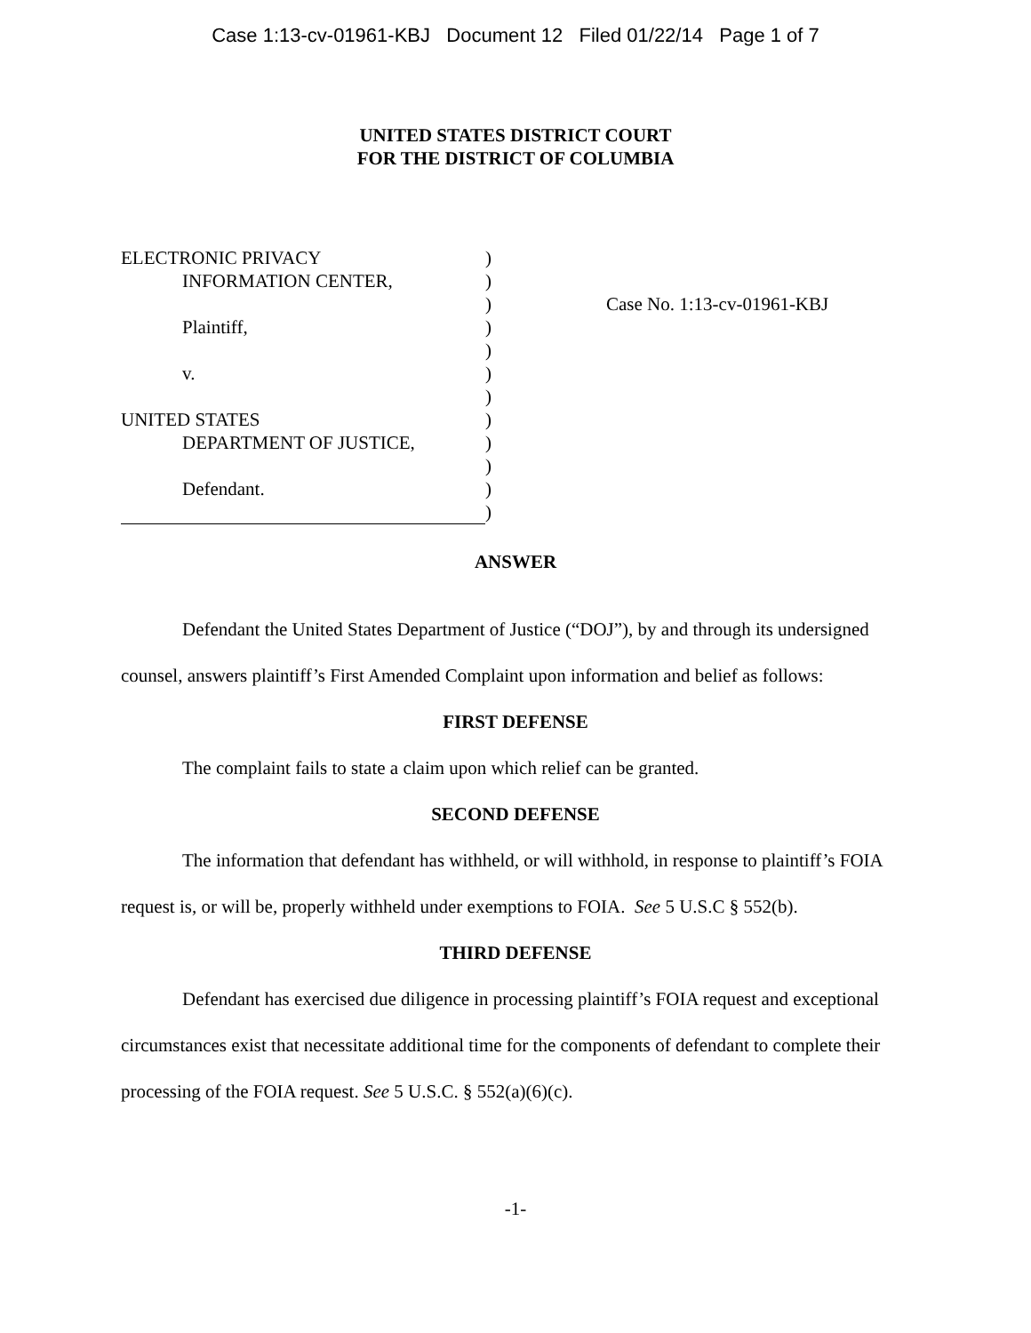Case 1:13-cv-01961-KBJ Document 12 Filed 01/22/14 Page 1 of 7
UNITED STATES DISTRICT COURT
FOR THE DISTRICT OF COLUMBIA
| ELECTRONIC PRIVACY | ) | |
| INFORMATION CENTER, | ) | |
| | ) | Case No. 1:13-cv-01961-KBJ |
| Plaintiff, | ) | |
| | ) | |
| v. | ) | |
| | ) | |
| UNITED STATES | ) | |
| DEPARTMENT OF JUSTICE, | ) | |
| | ) | |
| Defendant. | ) | |
| | ) | |
ANSWER
Defendant the United States Department of Justice (“DOJ”), by and through its undersigned counsel, answers plaintiff’s First Amended Complaint upon information and belief as follows:
FIRST DEFENSE
The complaint fails to state a claim upon which relief can be granted.
SECOND DEFENSE
The information that defendant has withheld, or will withhold, in response to plaintiff’s FOIA request is, or will be, properly withheld under exemptions to FOIA. See 5 U.S.C § 552(b).
THIRD DEFENSE
Defendant has exercised due diligence in processing plaintiff’s FOIA request and exceptional circumstances exist that necessitate additional time for the components of defendant to complete their processing of the FOIA request. See 5 U.S.C. § 552(a)(6)(c).
-1-